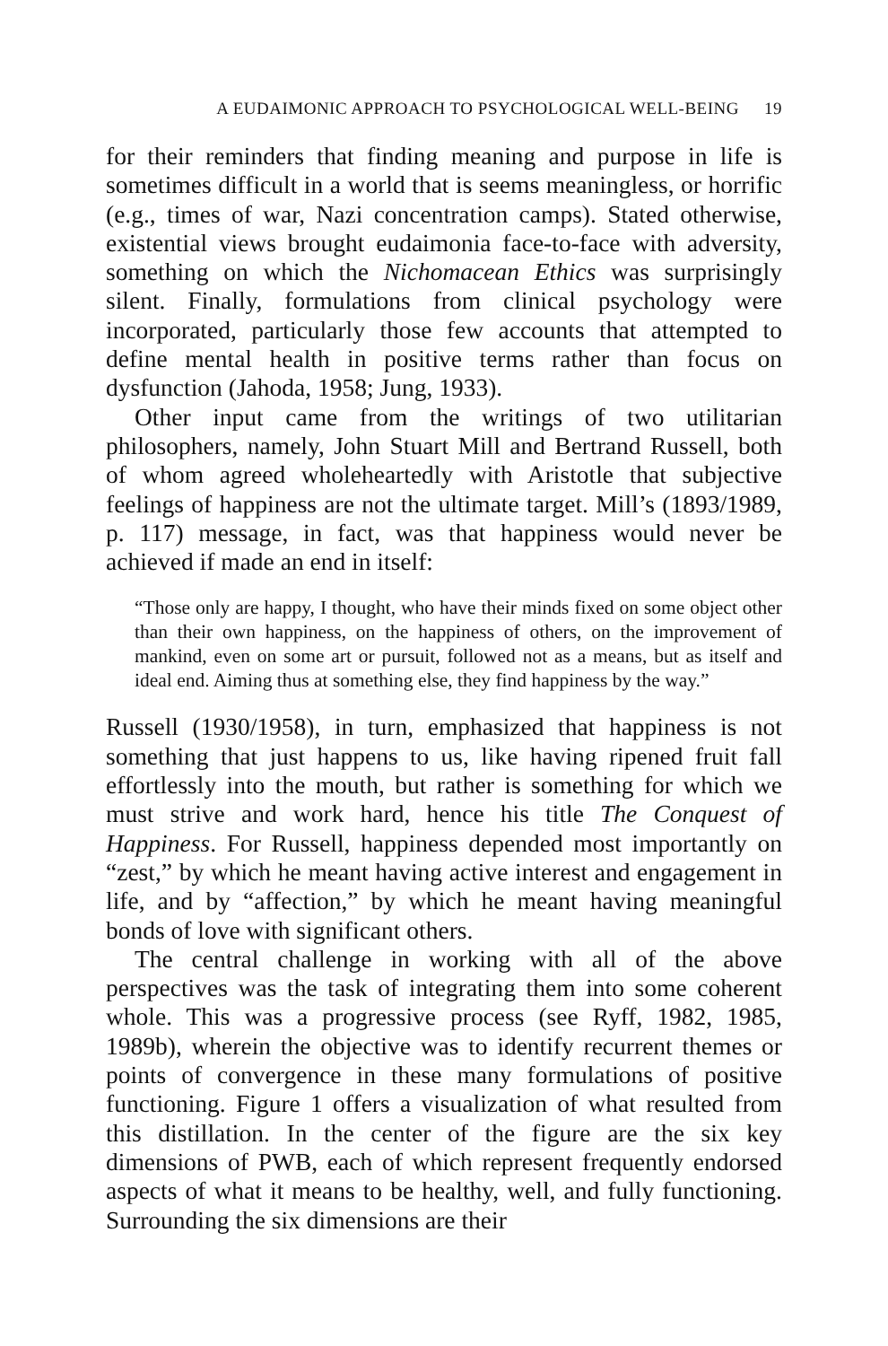A EUDAIMONIC APPROACH TO PSYCHOLOGICAL WELL-BEING 19
for their reminders that finding meaning and purpose in life is sometimes difficult in a world that is seems meaningless, or horrific (e.g., times of war, Nazi concentration camps). Stated otherwise, existential views brought eudaimonia face-to-face with adversity, something on which the Nichomacean Ethics was surprisingly silent. Finally, formulations from clinical psychology were incorporated, particularly those few accounts that attempted to define mental health in positive terms rather than focus on dysfunction (Jahoda, 1958; Jung, 1933).
Other input came from the writings of two utilitarian philosophers, namely, John Stuart Mill and Bertrand Russell, both of whom agreed wholeheartedly with Aristotle that subjective feelings of happiness are not the ultimate target. Mill’s (1893/1989, p. 117) message, in fact, was that happiness would never be achieved if made an end in itself:
“Those only are happy, I thought, who have their minds fixed on some object other than their own happiness, on the happiness of others, on the improvement of mankind, even on some art or pursuit, followed not as a means, but as itself and ideal end. Aiming thus at something else, they find happiness by the way.”
Russell (1930/1958), in turn, emphasized that happiness is not something that just happens to us, like having ripened fruit fall effortlessly into the mouth, but rather is something for which we must strive and work hard, hence his title The Conquest of Happiness. For Russell, happiness depended most importantly on “zest,” by which he meant having active interest and engagement in life, and by “affection,” by which he meant having meaningful bonds of love with significant others.
The central challenge in working with all of the above perspectives was the task of integrating them into some coherent whole. This was a progressive process (see Ryff, 1982, 1985, 1989b), wherein the objective was to identify recurrent themes or points of convergence in these many formulations of positive functioning. Figure 1 offers a visualization of what resulted from this distillation. In the center of the figure are the six key dimensions of PWB, each of which represent frequently endorsed aspects of what it means to be healthy, well, and fully functioning. Surrounding the six dimensions are their